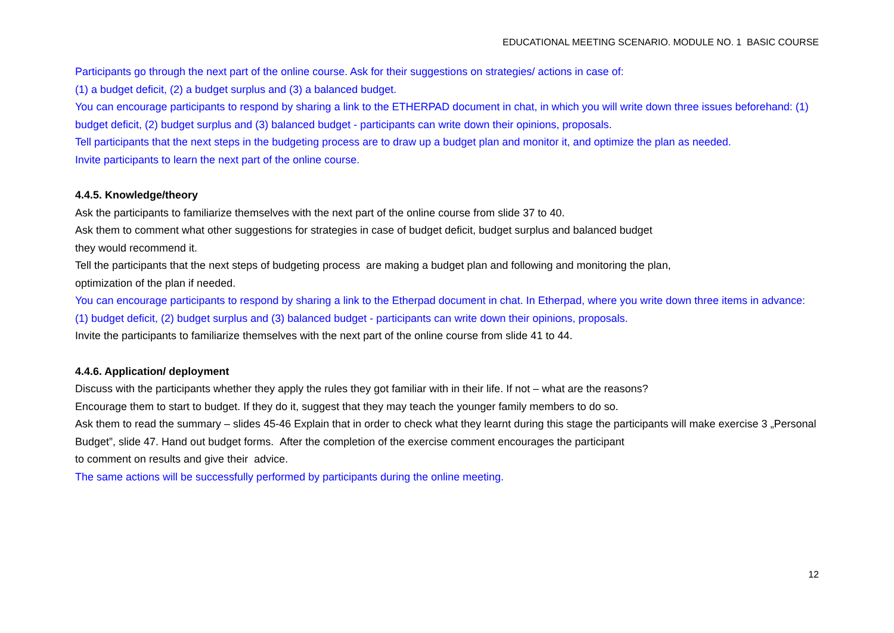EDUCATIONAL MEETING SCENARIO. MODULE NO. 1 BASIC COURSE
Participants go through the next part of the online course. Ask for their suggestions on strategies/ actions in case of:
(1) a budget deficit, (2) a budget surplus and (3) a balanced budget.
You can encourage participants to respond by sharing a link to the ETHERPAD document in chat, in which you will write down three issues beforehand: (1) budget deficit, (2) budget surplus and (3) balanced budget - participants can write down their opinions, proposals.
Tell participants that the next steps in the budgeting process are to draw up a budget plan and monitor it, and optimize the plan as needed.
Invite participants to learn the next part of the online course.
4.4.5. Knowledge/theory
Ask the participants to familiarize themselves with the next part of the online course from slide 37 to 40.
Ask them to comment what other suggestions for strategies in case of budget deficit, budget surplus and balanced budget
they would recommend it.
Tell the participants that the next steps of budgeting process are making a budget plan and following and monitoring the plan,
optimization of the plan if needed.
You can encourage participants to respond by sharing a link to the Etherpad document in chat. In Etherpad, where you write down three items in advance: (1) budget deficit, (2) budget surplus and (3) balanced budget - participants can write down their opinions, proposals.
Invite the participants to familiarize themselves with the next part of the online course from slide 41 to 44.
4.4.6. Application/ deployment
Discuss with the participants whether they apply the rules they got familiar with in their life. If not – what are the reasons?
Encourage them to start to budget. If they do it, suggest that they may teach the younger family members to do so.
Ask them to read the summary – slides 45-46 Explain that in order to check what they learnt during this stage the participants will make exercise 3 „Personal Budget”, slide 47. Hand out budget forms. After the completion of the exercise comment encourages the participant
to comment on results and give their advice.
The same actions will be successfully performed by participants during the online meeting.
12